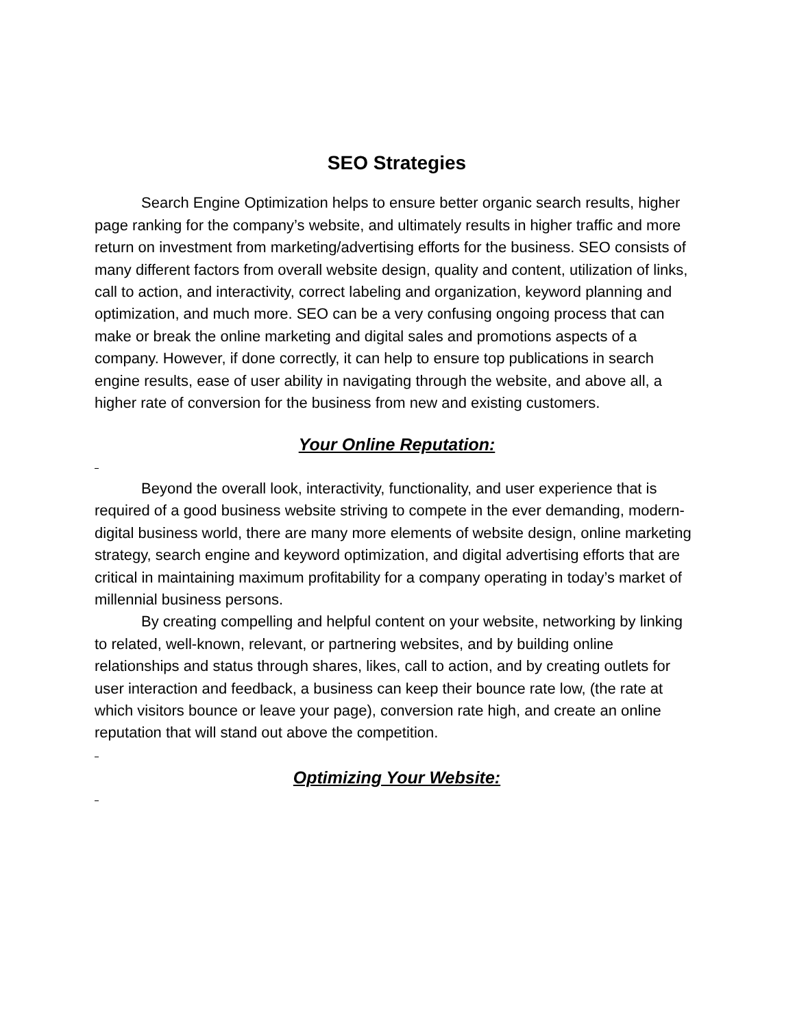SEO Strategies
Search Engine Optimization helps to ensure better organic search results, higher page ranking for the company’s website, and ultimately results in higher traffic and more return on investment from marketing/advertising efforts for the business. SEO consists of many different factors from overall website design, quality and content, utilization of links, call to action, and interactivity, correct labeling and organization, keyword planning and optimization, and much more. SEO can be a very confusing ongoing process that can make or break the online marketing and digital sales and promotions aspects of a company. However, if done correctly, it can help to ensure top publications in search engine results, ease of user ability in navigating through the website, and above all, a higher rate of conversion for the business from new and existing customers.
Your Online Reputation:
Beyond the overall look, interactivity, functionality, and user experience that is required of a good business website striving to compete in the ever demanding, modern-digital business world, there are many more elements of website design, online marketing strategy, search engine and keyword optimization, and digital advertising efforts that are critical in maintaining maximum profitability for a company operating in today’s market of millennial business persons.
By creating compelling and helpful content on your website, networking by linking to related, well-known, relevant, or partnering websites, and by building online relationships and status through shares, likes, call to action, and by creating outlets for user interaction and feedback, a business can keep their bounce rate low, (the rate at which visitors bounce or leave your page), conversion rate high, and create an online reputation that will stand out above the competition.
Optimizing Your Website: